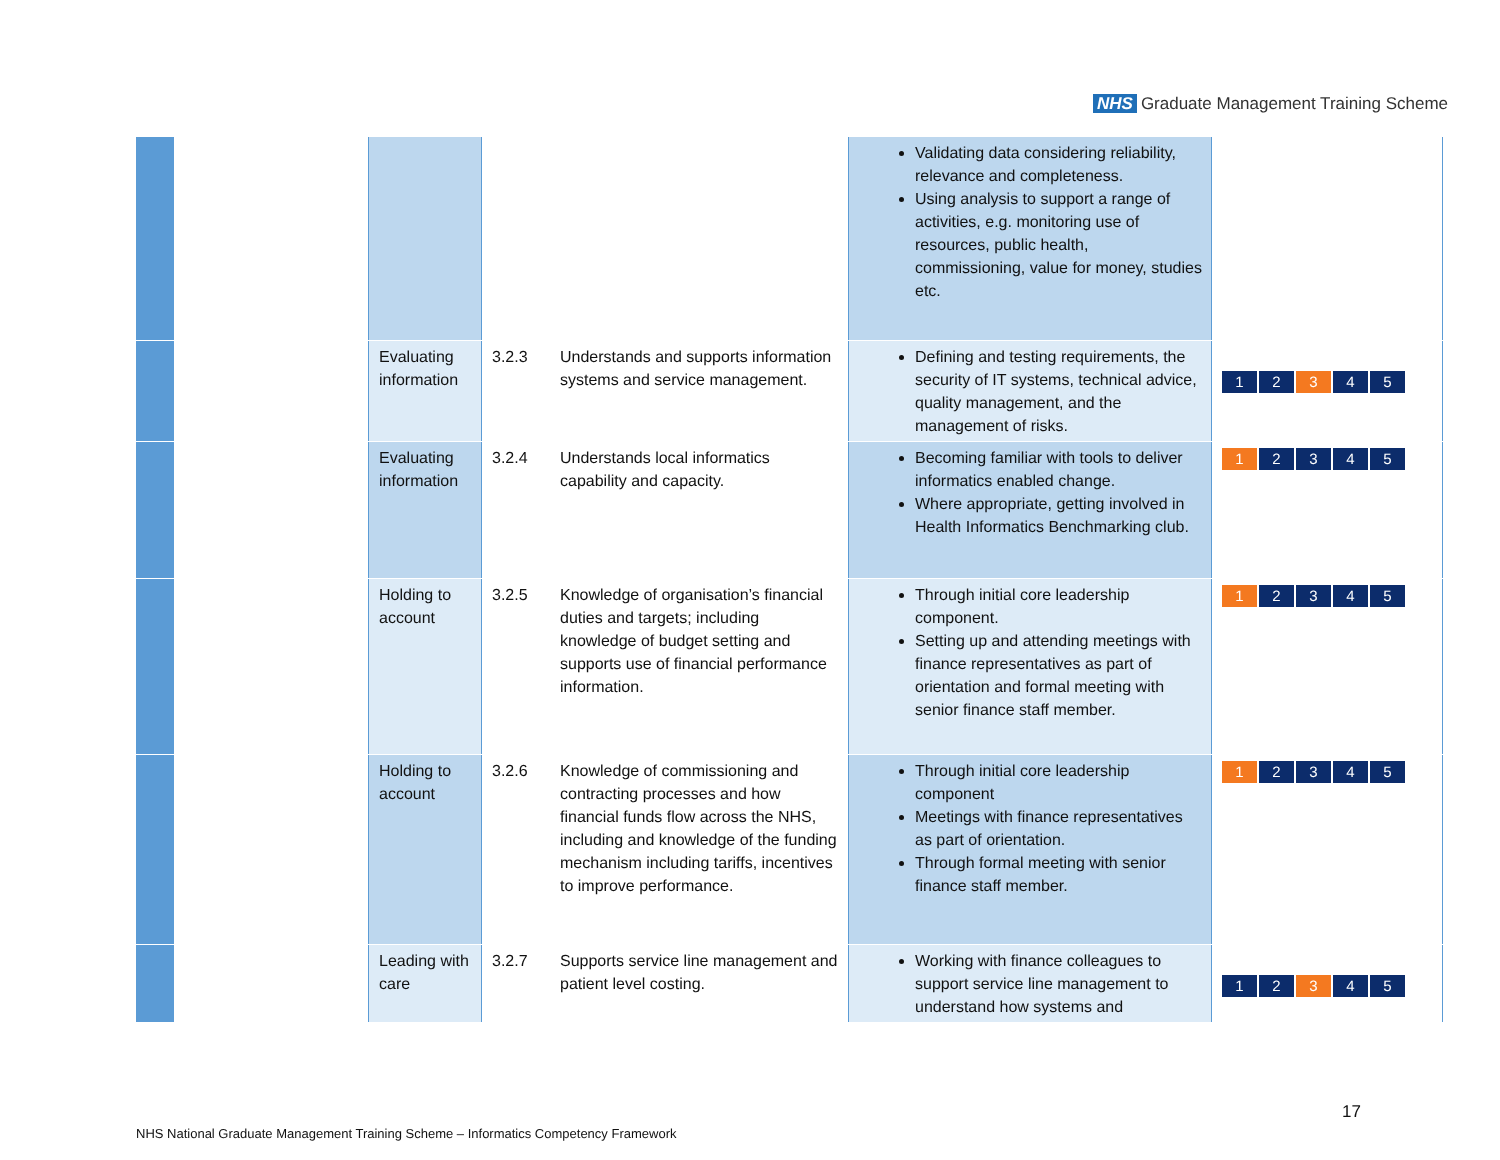NHS Graduate Management Training Scheme
| | | | | | Validating data considering reliability, relevance and completeness. Using analysis to support a range of activities, e.g. monitoring use of resources, public health, commissioning, value for money, studies etc. | |
| | | Evaluating information | 3.2.3 | Understands and supports information systems and service management. | Defining and testing requirements, the security of IT systems, technical advice, quality management, and the management of risks. | 1 2 3 4 5 |
| | | Evaluating information | 3.2.4 | Understands local informatics capability and capacity. | Becoming familiar with tools to deliver informatics enabled change. Where appropriate, getting involved in Health Informatics Benchmarking club. | 1 2 3 4 5 |
| | | Holding to account | 3.2.5 | Knowledge of organisation’s financial duties and targets; including knowledge of budget setting and supports use of financial performance information. | Through initial core leadership component. Setting up and attending meetings with finance representatives as part of orientation and formal meeting with senior finance staff member. | 1 2 3 4 5 |
| | | Holding to account | 3.2.6 | Knowledge of commissioning and contracting processes and how financial funds flow across the NHS, including and knowledge of the funding mechanism including tariffs, incentives to improve performance. | Through initial core leadership component Meetings with finance representatives as part of orientation. Through formal meeting with senior finance staff member. | 1 2 3 4 5 |
| | | Leading with care | 3.2.7 | Supports service line management and patient level costing. | Working with finance colleagues to support service line management to understand how systems and | 1 2 3 4 5 |
17
NHS National Graduate Management Training Scheme – Informatics Competency Framework